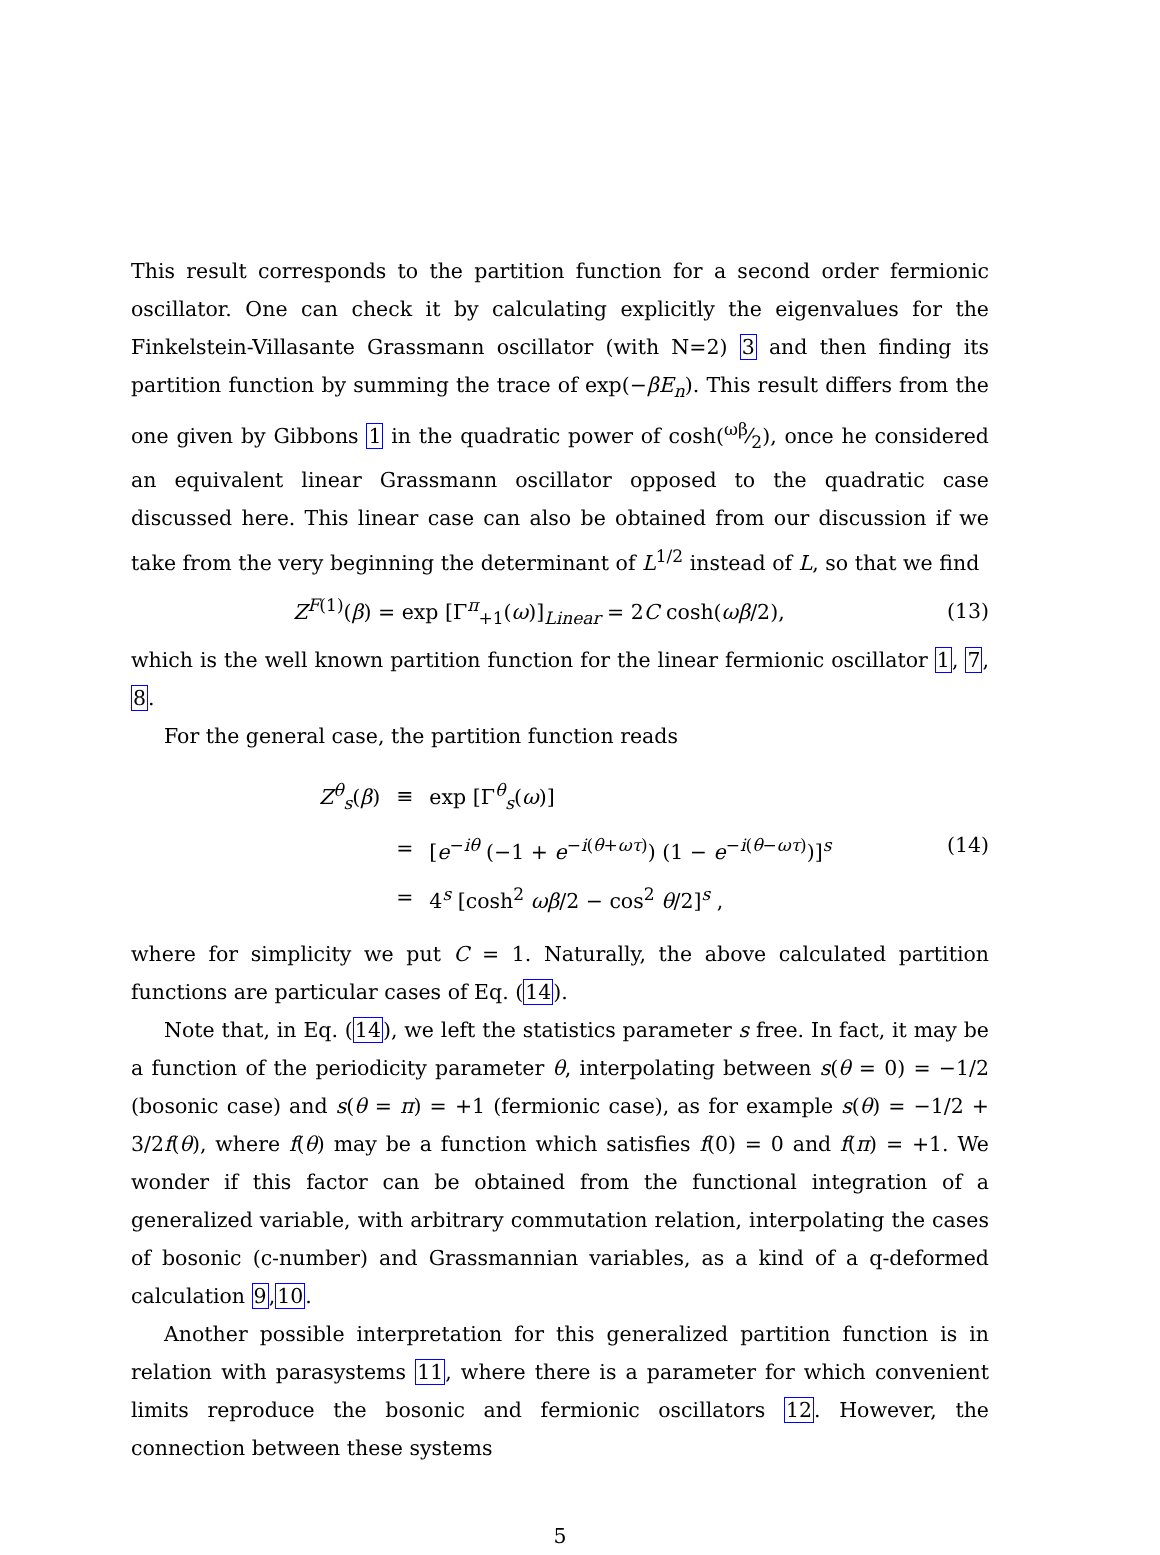This result corresponds to the partition function for a second order fermionic oscillator. One can check it by calculating explicitly the eigenvalues for the Finkelstein-Villasante Grassmann oscillator (with N=2) 3 and then finding its partition function by summing the trace of exp(−βE<sub>n</sub>). This result differs from the one given by Gibbons 1 in the quadratic power of cosh(ωβ⁄2), once he considered an equivalent linear Grassmann oscillator opposed to the quadratic case discussed here. This linear case can also be obtained from our discussion if we take from the very beginning the determinant of L<sup>1/2</sup> instead of L, so that we find
Z<sup>F(1)</sup>(β) = exp [Γ<sup>π</sup><sub>+1</sub>(ω)]<sub>Linear</sub> = 2C cosh(ωβ/2), (13)
which is the well known partition function for the linear fermionic oscillator 1, 7, 8.
For the general case, the partition function reads
| Z<sup>θ</sup><sub>s</sub>( β ) | ≡ | exp [Γ<sup>θ</sup><sub>s</sub>( ω )] |
| | = | [ e<sup>−iθ</sup> (−1 + e<sup>−i(θ+ωτ)</sup>) (1 − e<sup>−i(θ−ωτ)</sup>)]<sup>s</sup> |
| | = | 4<sup>s</sup> [cosh<sup>2</sup> ωβ /2 − cos<sup>2</sup> θ /2]<sup>s</sup> , |
(14)
where for simplicity we put C = 1. Naturally, the above calculated partition functions are particular cases of Eq. (14).
Note that, in Eq. (14), we left the statistics parameter s free. In fact, it may be a function of the periodicity parameter θ, interpolating between s(θ = 0) = −1/2 (bosonic case) and s(θ = π) = +1 (fermionic case), as for example s(θ) = −1/2 + 3/2f(θ), where f(θ) may be a function which satisfies f(0) = 0 and f(π) = +1. We wonder if this factor can be obtained from the functional integration of a generalized variable, with arbitrary commutation relation, interpolating the cases of bosonic (c-number) and Grassmannian variables, as a kind of a q-deformed calculation 9,10.
Another possible interpretation for this generalized partition function is in relation with parasystems 11, where there is a parameter for which convenient limits reproduce the bosonic and fermionic oscillators 12. However, the connection between these systems
5